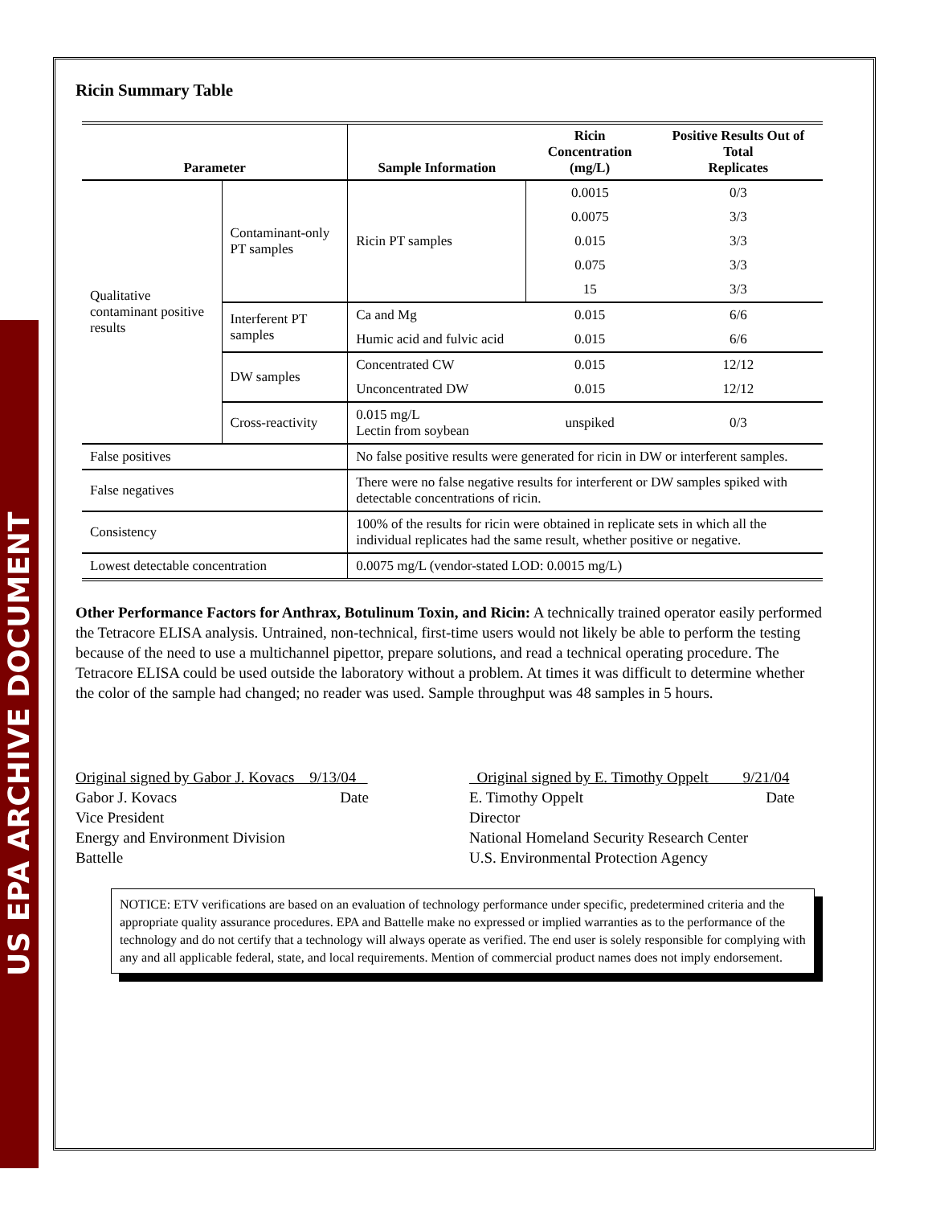US EPA ARCHIVE DOCUMENT
Ricin Summary Table
| Parameter | | Sample Information | Ricin Concentration (mg/L) | Positive Results Out of Total Replicates |
| --- | --- | --- | --- | --- |
| Qualitative contaminant positive results | Contaminant-only PT samples | Ricin PT samples | 0.0015 | 0/3 |
| | | | 0.0075 | 3/3 |
| | | | 0.015 | 3/3 |
| | | | 0.075 | 3/3 |
| | | | 15 | 3/3 |
| | Interferent PT samples | Ca and Mg | 0.015 | 6/6 |
| | | Humic acid and fulvic acid | 0.015 | 6/6 |
| | DW samples | Concentrated CW | 0.015 | 12/12 |
| | | Unconcentrated DW | 0.015 | 12/12 |
| | Cross-reactivity | 0.015 mg/L Lectin from soybean | unspiked | 0/3 |
| False positives | | No false positive results were generated for ricin in DW or interferent samples. | | |
| False negatives | | There were no false negative results for interferent or DW samples spiked with detectable concentrations of ricin. | | |
| Consistency | | 100% of the results for ricin were obtained in replicate sets in which all the individual replicates had the same result, whether positive or negative. | | |
| Lowest detectable concentration | | 0.0075 mg/L (vendor-stated LOD: 0.0015 mg/L) | | |
Other Performance Factors for Anthrax, Botulinum Toxin, and Ricin: A technically trained operator easily performed the Tetracore ELISA analysis. Untrained, non-technical, first-time users would not likely be able to perform the testing because of the need to use a multichannel pipettor, prepare solutions, and read a technical operating procedure. The Tetracore ELISA could be used outside the laboratory without a problem. At times it was difficult to determine whether the color of the sample had changed; no reader was used. Sample throughput was 48 samples in 5 hours.
Original signed by Gabor J. Kovacs 9/13/04
Gabor J. Kovacs Date
Vice President
Energy and Environment Division
Battelle
Original signed by E. Timothy Oppelt 9/21/04
E. Timothy Oppelt Date
Director
National Homeland Security Research Center
U.S. Environmental Protection Agency
NOTICE: ETV verifications are based on an evaluation of technology performance under specific, predetermined criteria and the appropriate quality assurance procedures. EPA and Battelle make no expressed or implied warranties as to the performance of the technology and do not certify that a technology will always operate as verified. The end user is solely responsible for complying with any and all applicable federal, state, and local requirements. Mention of commercial product names does not imply endorsement.